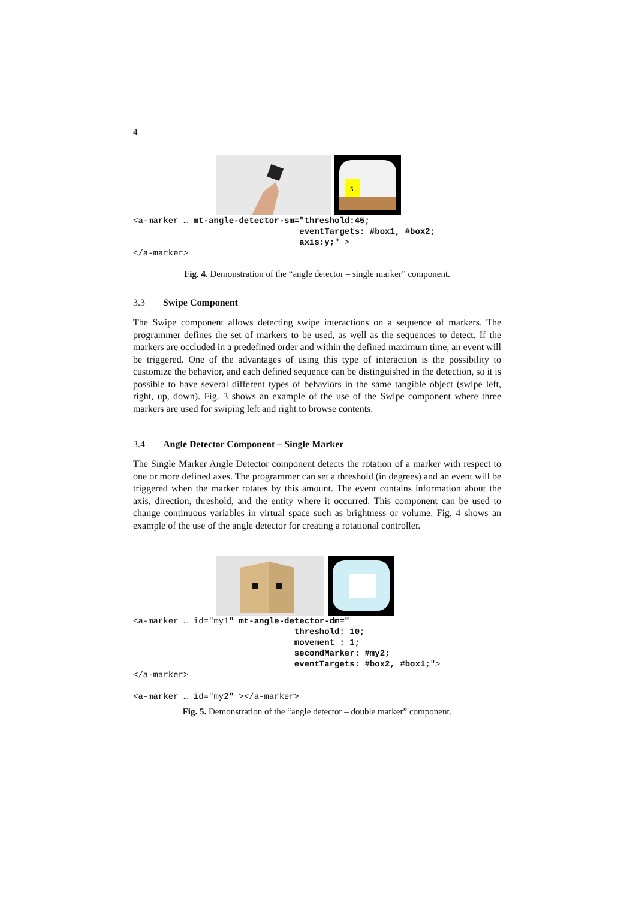4
5
<a-marker … mt-angle-detector-sm="threshold:45;
                                 eventTargets: #box1, #box2;
                                 axis:y;" >
</a-marker>
Fig. 4. Demonstration of the “angle detector – single marker” component.
3.3 Swipe Component
The Swipe component allows detecting swipe interactions on a sequence of markers. The programmer defines the set of markers to be used, as well as the sequences to detect. If the markers are occluded in a predefined order and within the defined maximum time, an event will be triggered. One of the advantages of using this type of interaction is the possibility to customize the behavior, and each defined sequence can be distinguished in the detection, so it is possible to have several different types of behaviors in the same tangible object (swipe left, right, up, down). Fig. 3 shows an example of the use of the Swipe component where three markers are used for swiping left and right to browse contents.
3.4 Angle Detector Component – Single Marker
The Single Marker Angle Detector component detects the rotation of a marker with respect to one or more defined axes. The programmer can set a threshold (in degrees) and an event will be triggered when the marker rotates by this amount. The event contains information about the axis, direction, threshold, and the entity where it occurred. This component can be used to change continuous variables in virtual space such as brightness or volume. Fig. 4 shows an example of the use of the angle detector for creating a rotational controller.
<a-marker … id="my1" mt-angle-detector-dm="
                                threshold: 10;
                                movement : 1;
                                secondMarker: #my2;
                                eventTargets: #box2, #box1;">
</a-marker>

<a-marker … id="my2" ></a-marker>
Fig. 5. Demonstration of the “angle detector – double marker” component.